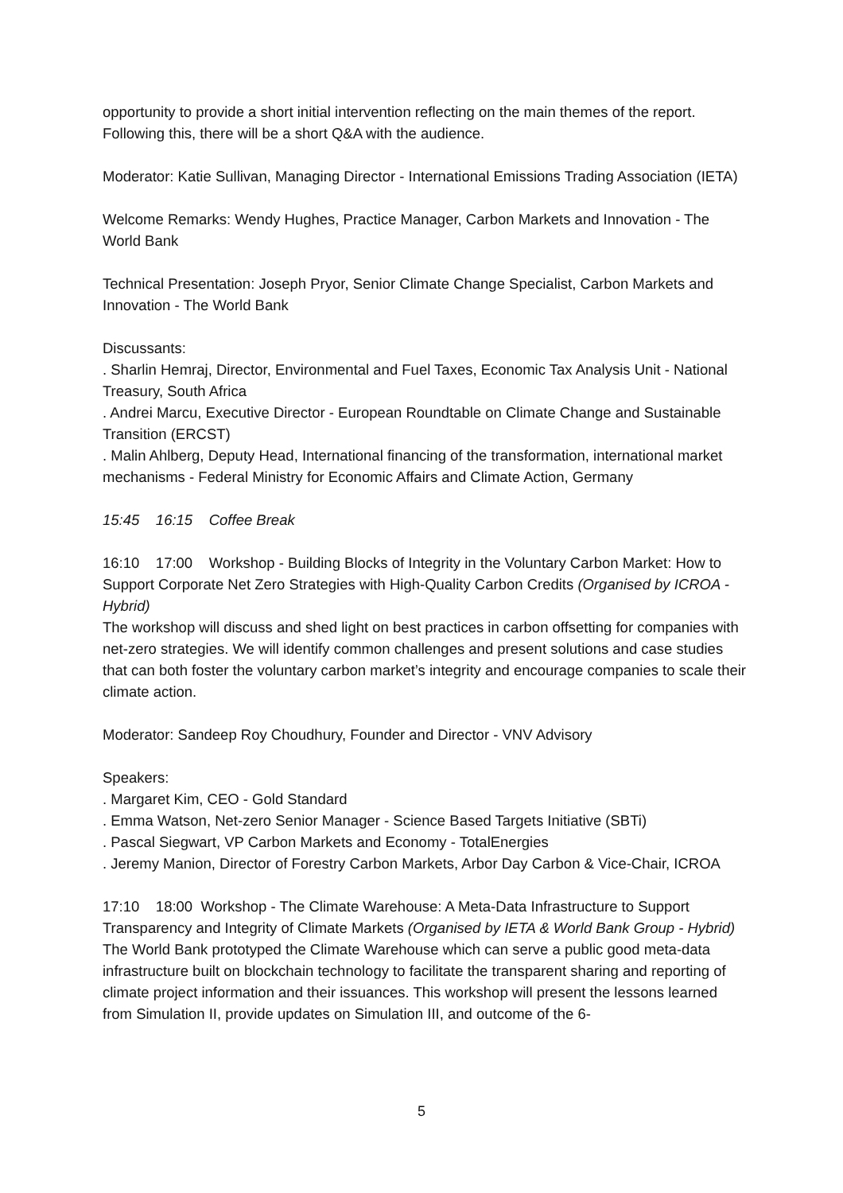opportunity to provide a short initial intervention reflecting on the main themes of the report. Following this, there will be a short Q&A with the audience.
Moderator: Katie Sullivan, Managing Director - International Emissions Trading Association (IETA)
Welcome Remarks: Wendy Hughes, Practice Manager, Carbon Markets and Innovation - The World Bank
Technical Presentation: Joseph Pryor, Senior Climate Change Specialist, Carbon Markets and Innovation - The World Bank
Discussants:
. Sharlin Hemraj, Director, Environmental and Fuel Taxes, Economic Tax Analysis Unit - National Treasury, South Africa
. Andrei Marcu, Executive Director - European Roundtable on Climate Change and Sustainable Transition (ERCST)
. Malin Ahlberg, Deputy Head, International financing of the transformation, international market mechanisms - Federal Ministry for Economic Affairs and Climate Action, Germany
15:45 16:15 Coffee Break
16:10 17:00 Workshop - Building Blocks of Integrity in the Voluntary Carbon Market: How to Support Corporate Net Zero Strategies with High-Quality Carbon Credits (Organised by ICROA - Hybrid)
The workshop will discuss and shed light on best practices in carbon offsetting for companies with net-zero strategies. We will identify common challenges and present solutions and case studies that can both foster the voluntary carbon market’s integrity and encourage companies to scale their climate action.
Moderator: Sandeep Roy Choudhury, Founder and Director - VNV Advisory
Speakers:
. Margaret Kim, CEO - Gold Standard
. Emma Watson, Net-zero Senior Manager - Science Based Targets Initiative (SBTi)
. Pascal Siegwart, VP Carbon Markets and Economy - TotalEnergies
. Jeremy Manion, Director of Forestry Carbon Markets, Arbor Day Carbon & Vice-Chair, ICROA
17:10 18:00 Workshop - The Climate Warehouse: A Meta-Data Infrastructure to Support Transparency and Integrity of Climate Markets (Organised by IETA & World Bank Group - Hybrid)
The World Bank prototyped the Climate Warehouse which can serve a public good meta-data infrastructure built on blockchain technology to facilitate the transparent sharing and reporting of climate project information and their issuances. This workshop will present the lessons learned from Simulation II, provide updates on Simulation III, and outcome of the 6-
5